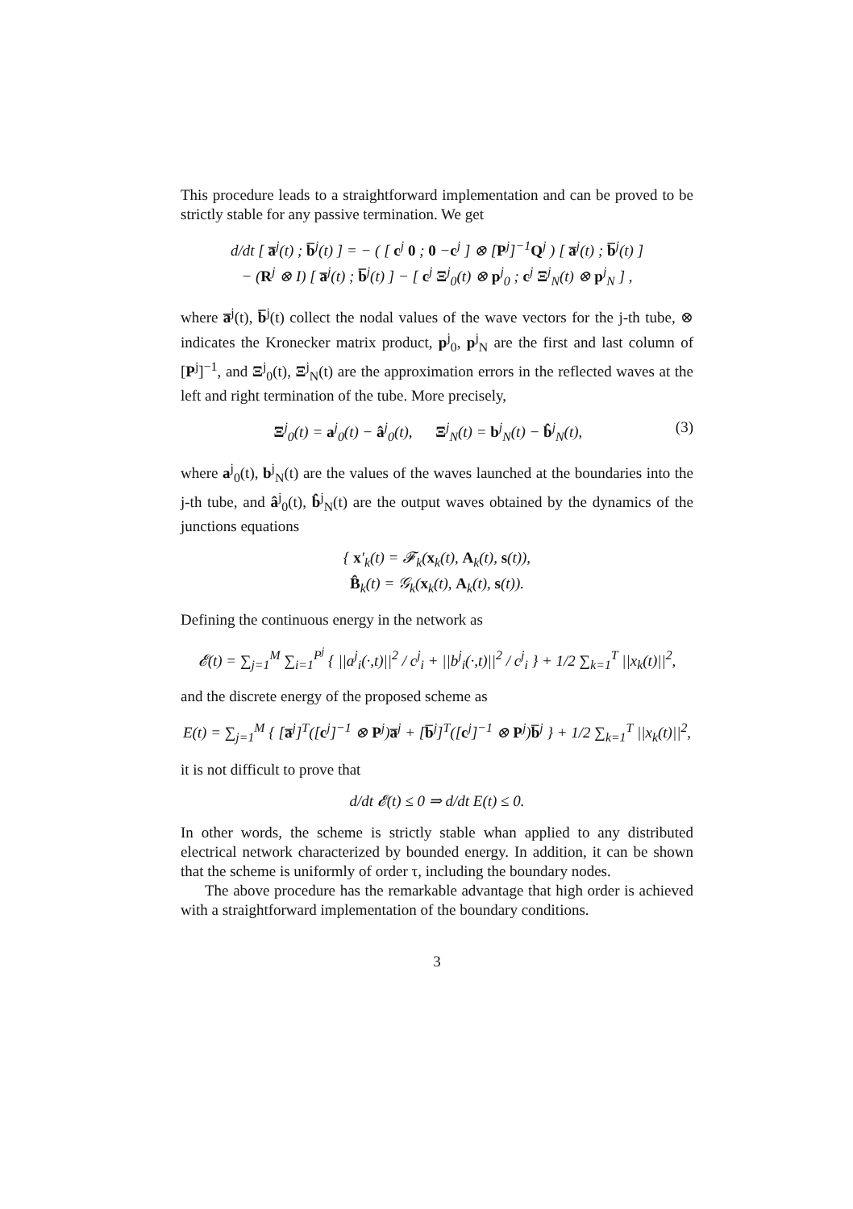This procedure leads to a straightforward implementation and can be proved to be strictly stable for any passive termination. We get
d/dt [ a̅<sup>j</sup>(t) ; b̅<sup>j</sup>(t) ] = − ( [ c<sup>j</sup> 0 ; 0 −c<sup>j</sup> ] ⊗ [P<sup>j</sup>]<sup>−1</sup>Q<sup>j</sup> ) [ a̅<sup>j</sup>(t) ; b̅<sup>j</sup>(t) ]
− (R<sup>j</sup> ⊗ I) [ a̅<sup>j</sup>(t) ; b̅<sup>j</sup>(t) ] − [ c<sup>j</sup> Ξ<sup>j</sup><sub>0</sub>(t) ⊗ p<sup>j</sup><sub>0</sub> ; c<sup>j</sup> Ξ<sup>j</sup><sub>N</sub>(t) ⊗ p<sup>j</sup><sub>N</sub> ] ,
where a̅<sup>j</sup>(t), b̅<sup>j</sup>(t) collect the nodal values of the wave vectors for the j-th tube, ⊗ indicates the Kronecker matrix product, p<sup>j</sup><sub>0</sub>, p<sup>j</sup><sub>N</sub> are the first and last column of [P<sup>j</sup>]<sup>−1</sup>, and Ξ<sup>j</sup><sub>0</sub>(t), Ξ<sup>j</sup><sub>N</sub>(t) are the approximation errors in the reflected waves at the left and right termination of the tube. More precisely,
(3) Ξ<sup>j</sup><sub>0</sub>(t) = a<sup>j</sup><sub>0</sub>(t) − â<sup>j</sup><sub>0</sub>(t), Ξ<sup>j</sup><sub>N</sub>(t) = b<sup>j</sup><sub>N</sub>(t) − b̂<sup>j</sup><sub>N</sub>(t),
where a<sup>j</sup><sub>0</sub>(t), b<sup>j</sup><sub>N</sub>(t) are the values of the waves launched at the boundaries into the j-th tube, and â<sup>j</sup><sub>0</sub>(t), b̂<sup>j</sup><sub>N</sub>(t) are the output waves obtained by the dynamics of the junctions equations
{ x′<sub>k</sub>(t) = 𝓕<sub>k</sub>(x<sub>k</sub>(t), A<sub>k</sub>(t), s(t)),
B̂<sub>k</sub>(t) = 𝒢<sub>k</sub>(x<sub>k</sub>(t), A<sub>k</sub>(t), s(t)).
Defining the continuous energy in the network as
𝓔(t) = ∑<sub>j=1</sub><sup>M</sup> ∑<sub>i=1</sub><sup>P<sup>j</sup></sup> { ||a<sup>j</sup><sub>i</sub>(·,t)||<sup>2</sup> / c<sup>j</sup><sub>i</sub> + ||b<sup>j</sup><sub>i</sub>(·,t)||<sup>2</sup> / c<sup>j</sup><sub>i</sub> } + 1/2 ∑<sub>k=1</sub><sup>T</sup> ||x<sub>k</sub>(t)||<sup>2</sup>,
and the discrete energy of the proposed scheme as
E(t) = ∑<sub>j=1</sub><sup>M</sup> { [a̅<sup>j</sup>]<sup>T</sup>([c<sup>j</sup>]<sup>−1</sup> ⊗ P<sup>j</sup>)a̅<sup>j</sup> + [b̅<sup>j</sup>]<sup>T</sup>([c<sup>j</sup>]<sup>−1</sup> ⊗ P<sup>j</sup>)b̅<sup>j</sup> } + 1/2 ∑<sub>k=1</sub><sup>T</sup> ||x<sub>k</sub>(t)||<sup>2</sup>,
it is not difficult to prove that
d/dt 𝓔(t) ≤ 0 ⇒ d/dt E(t) ≤ 0.
In other words, the scheme is strictly stable whan applied to any distributed electrical network characterized by bounded energy. In addition, it can be shown that the scheme is uniformly of order τ, including the boundary nodes.
The above procedure has the remarkable advantage that high order is achieved with a straightforward implementation of the boundary conditions.
3